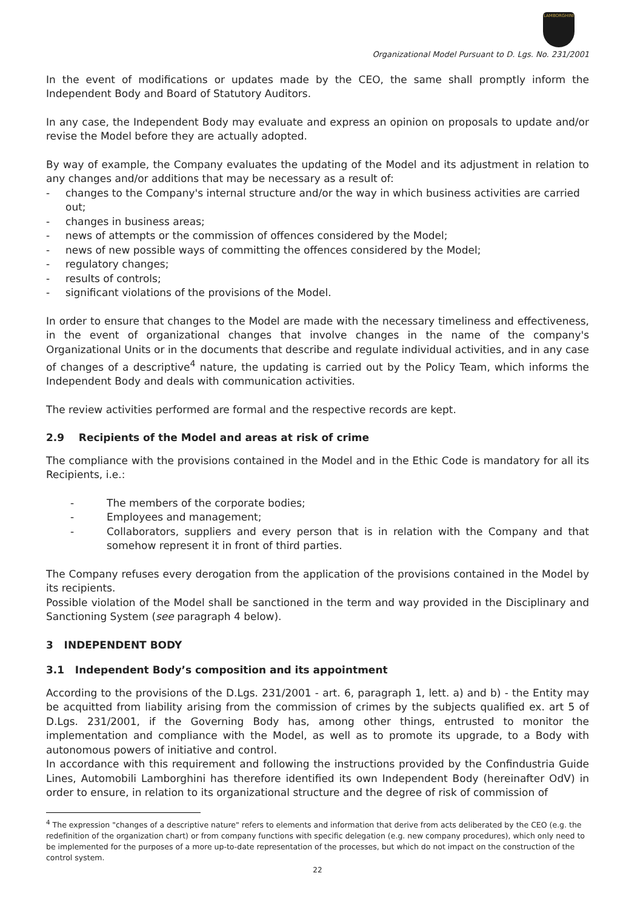LAMBORGHINI
Organizational Model Pursuant to D. Lgs. No. 231/2001
In the event of modifications or updates made by the CEO, the same shall promptly inform the Independent Body and Board of Statutory Auditors.
In any case, the Independent Body may evaluate and express an opinion on proposals to update and/or revise the Model before they are actually adopted.
By way of example, the Company evaluates the updating of the Model and its adjustment in relation to any changes and/or additions that may be necessary as a result of:
- changes to the Company's internal structure and/or the way in which business activities are carried out;
- changes in business areas;
- news of attempts or the commission of offences considered by the Model;
- news of new possible ways of committing the offences considered by the Model;
- regulatory changes;
- results of controls;
- significant violations of the provisions of the Model.
In order to ensure that changes to the Model are made with the necessary timeliness and effectiveness, in the event of organizational changes that involve changes in the name of the company's Organizational Units or in the documents that describe and regulate individual activities, and in any case of changes of a descriptive<sup>4</sup> nature, the updating is carried out by the Policy Team, which informs the Independent Body and deals with communication activities.
The review activities performed are formal and the respective records are kept.
2.9 Recipients of the Model and areas at risk of crime
The compliance with the provisions contained in the Model and in the Ethic Code is mandatory for all its Recipients, i.e.:
- The members of the corporate bodies;
- Employees and management;
- Collaborators, suppliers and every person that is in relation with the Company and that somehow represent it in front of third parties.
The Company refuses every derogation from the application of the provisions contained in the Model by its recipients.
Possible violation of the Model shall be sanctioned in the term and way provided in the Disciplinary and Sanctioning System (see paragraph 4 below).
3 INDEPENDENT BODY
3.1 Independent Body’s composition and its appointment
According to the provisions of the D.Lgs. 231/2001 - art. 6, paragraph 1, lett. a) and b) - the Entity may be acquitted from liability arising from the commission of crimes by the subjects qualified ex. art 5 of D.Lgs. 231/2001, if the Governing Body has, among other things, entrusted to monitor the implementation and compliance with the Model, as well as to promote its upgrade, to a Body with autonomous powers of initiative and control.
In accordance with this requirement and following the instructions provided by the Confindustria Guide Lines, Automobili Lamborghini has therefore identified its own Independent Body (hereinafter OdV) in order to ensure, in relation to its organizational structure and the degree of risk of commission of
<sup>4</sup> The expression "changes of a descriptive nature" refers to elements and information that derive from acts deliberated by the CEO (e.g. the redefinition of the organization chart) or from company functions with specific delegation (e.g. new company procedures), which only need to be implemented for the purposes of a more up-to-date representation of the processes, but which do not impact on the construction of the control system.
22